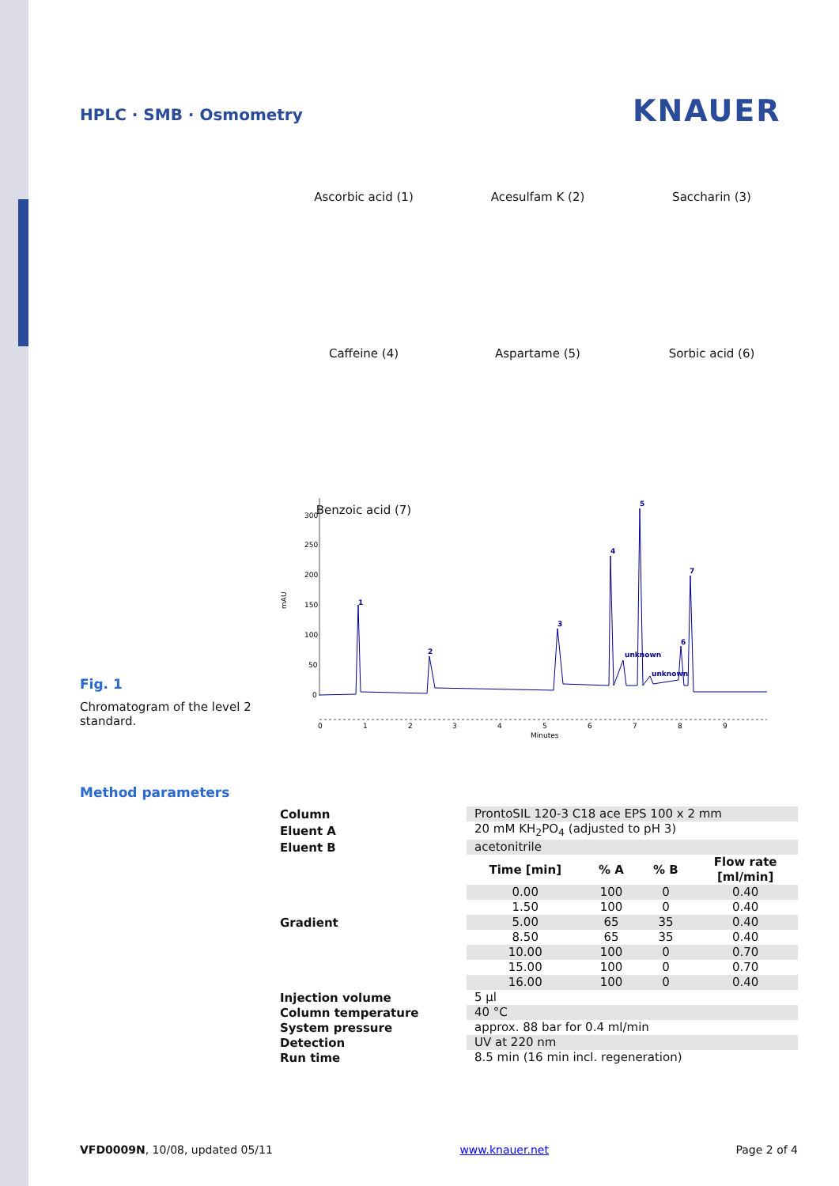HPLC · SMB · Osmometry KNAUER
Ascorbic acid (1)
Acesulfam K (2)
Saccharin (3)
Caffeine (4)
Aspartame (5)
Sorbic acid (6)
Benzoic acid (7)
300
250
200
150
100
50
0
mAU
0
1
2
3
4
5
6
7
8
9
Minutes
1
2
3
4
5
6
7
unknown
unknown
Fig. 1
Chromatogram of the level 2 standard.
Method parameters
| Column | ProntoSIL 120-3 C18 ace EPS 100 x 2 mm |
| Eluent A | 20 mM KH<sub>2</sub>PO<sub>4</sub> (adjusted to pH 3) |
| Eluent B | acetonitrile |
| Gradient | / Time [min] / % A / % B / Flow rate [ml/min] / / --- / --- / --- / --- / / 0.00 / 100 / 0 / 0.40 / / 1.50 / 100 / 0 / 0.40 / / 5.00 / 65 / 35 / 0.40 / / 8.50 / 65 / 35 / 0.40 / / 10.00 / 100 / 0 / 0.70 / / 15.00 / 100 / 0 / 0.70 / / 16.00 / 100 / 0 / 0.40 / |
| Injection volume | 5 µl |
| Column temperature | 40 °C |
| System pressure | approx. 88 bar for 0.4 ml/min |
| Detection | UV at 220 nm |
| Run time | 8.5 min (16 min incl. regeneration) |
VFD0009N, 10/08, updated 05/11 www.knauer.net Page 2 of 4